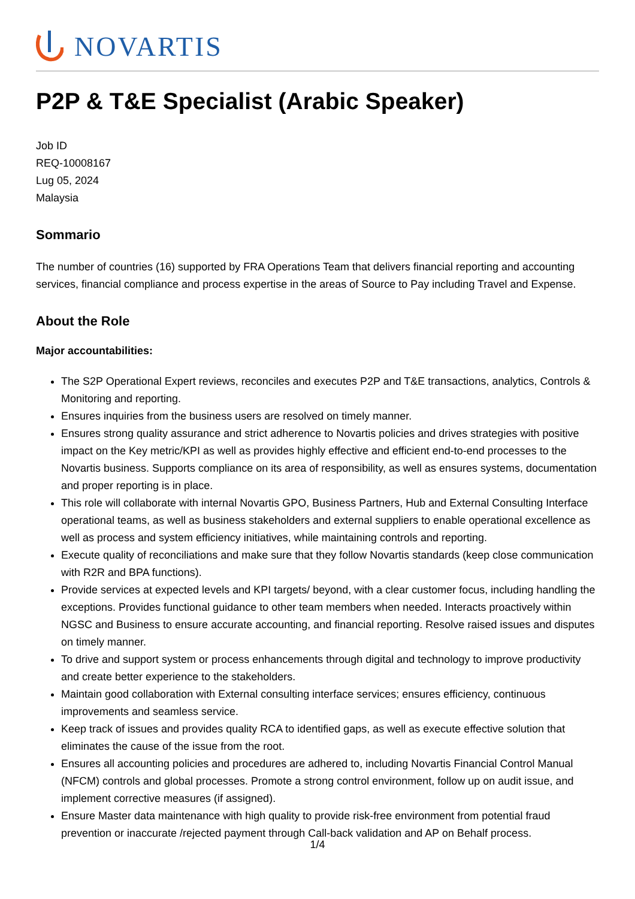NOVARTIS
P2P & T&E Specialist (Arabic Speaker)
Job ID
REQ-10008167
Lug 05, 2024
Malaysia
Sommario
The number of countries (16) supported by FRA Operations Team that delivers financial reporting and accounting services, financial compliance and process expertise in the areas of Source to Pay including Travel and Expense.
About the Role
Major accountabilities:
The S2P Operational Expert reviews, reconciles and executes P2P and T&E transactions, analytics, Controls & Monitoring and reporting.
Ensures inquiries from the business users are resolved on timely manner.
Ensures strong quality assurance and strict adherence to Novartis policies and drives strategies with positive impact on the Key metric/KPI as well as provides highly effective and efficient end-to-end processes to the Novartis business. Supports compliance on its area of responsibility, as well as ensures systems, documentation and proper reporting is in place.
This role will collaborate with internal Novartis GPO, Business Partners, Hub and External Consulting Interface operational teams, as well as business stakeholders and external suppliers to enable operational excellence as well as process and system efficiency initiatives, while maintaining controls and reporting.
Execute quality of reconciliations and make sure that they follow Novartis standards (keep close communication with R2R and BPA functions).
Provide services at expected levels and KPI targets/ beyond, with a clear customer focus, including handling the exceptions. Provides functional guidance to other team members when needed. Interacts proactively within NGSC and Business to ensure accurate accounting, and financial reporting. Resolve raised issues and disputes on timely manner.
To drive and support system or process enhancements through digital and technology to improve productivity and create better experience to the stakeholders.
Maintain good collaboration with External consulting interface services; ensures efficiency, continuous improvements and seamless service.
Keep track of issues and provides quality RCA to identified gaps, as well as execute effective solution that eliminates the cause of the issue from the root.
Ensures all accounting policies and procedures are adhered to, including Novartis Financial Control Manual (NFCM) controls and global processes. Promote a strong control environment, follow up on audit issue, and implement corrective measures (if assigned).
Ensure Master data maintenance with high quality to provide risk-free environment from potential fraud prevention or inaccurate /rejected payment through Call-back validation and AP on Behalf process.
1/4